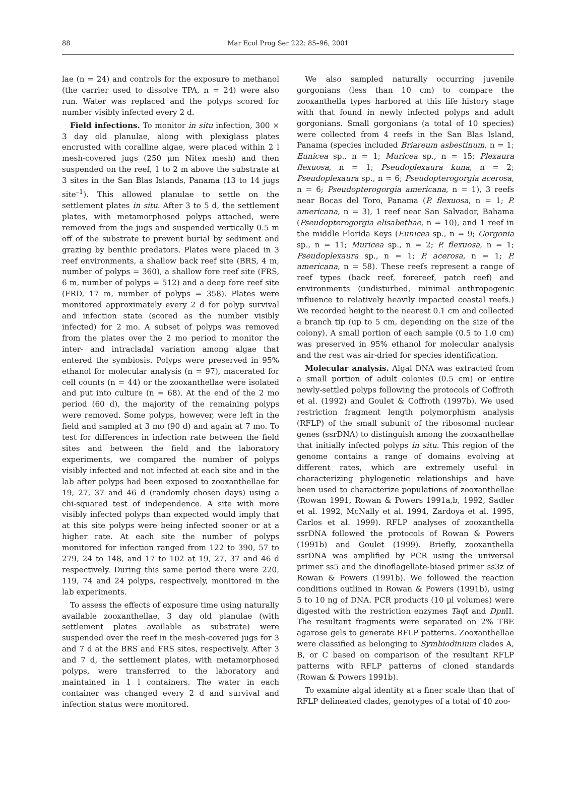88
Mar Ecol Prog Ser 222: 85–96, 2001
lae (n = 24) and controls for the exposure to methanol (the carrier used to dissolve TPA, n = 24) were also run. Water was replaced and the polyps scored for number visibly infected every 2 d.
Field infections. To monitor in situ infection, 300 × 3 day old planulae, along with plexiglass plates encrusted with coralline algae, were placed within 2 l mesh-covered jugs (250 µm Nitex mesh) and then suspended on the reef, 1 to 2 m above the substrate at 3 sites in the San Blas Islands, Panama (13 to 14 jugs site<sup>–1</sup>). This allowed planulae to settle on the settlement plates in situ. After 3 to 5 d, the settlement plates, with metamorphosed polyps attached, were removed from the jugs and suspended vertically 0.5 m off of the substrate to prevent burial by sediment and grazing by benthic predators. Plates were placed in 3 reef environments, a shallow back reef site (BRS, 4 m, number of polyps = 360), a shallow fore reef site (FRS, 6 m, number of polyps = 512) and a deep fore reef site (FRD, 17 m, number of polyps = 358). Plates were monitored approximately every 2 d for polyp survival and infection state (scored as the number visibly infected) for 2 mo. A subset of polyps was removed from the plates over the 2 mo period to monitor the inter- and intracladal variation among algae that entered the symbiosis. Polyps were preserved in 95% ethanol for molecular analysis (n = 97), macerated for cell counts (n = 44) or the zooxanthellae were isolated and put into culture (n = 68). At the end of the 2 mo period (60 d), the majority of the remaining polyps were removed. Some polyps, however, were left in the field and sampled at 3 mo (90 d) and again at 7 mo. To test for differences in infection rate between the field sites and between the field and the laboratory experiments, we compared the number of polyps visibly infected and not infected at each site and in the lab after polyps had been exposed to zooxanthellae for 19, 27, 37 and 46 d (randomly chosen days) using a chi-squared test of independence. A site with more visibly infected polyps than expected would imply that at this site polyps were being infected sooner or at a higher rate. At each site the number of polyps monitored for infection ranged from 122 to 390, 57 to 279, 24 to 148, and 17 to 102 at 19, 27, 37 and 46 d respectively. During this same period there were 220, 119, 74 and 24 polyps, respectively, monitored in the lab experiments.
To assess the effects of exposure time using naturally available zooxanthellae, 3 day old planulae (with settlement plates available as substrate) were suspended over the reef in the mesh-covered jugs for 3 and 7 d at the BRS and FRS sites, respectively. After 3 and 7 d, the settlement plates, with metamorphosed polyps, were transferred to the laboratory and maintained in 1 l containers. The water in each container was changed every 2 d and survival and infection status were monitored.
We also sampled naturally occurring juvenile gorgonians (less than 10 cm) to compare the zooxanthella types harbored at this life history stage with that found in newly infected polyps and adult gorgonians. Small gorgonians (a total of 10 species) were collected from 4 reefs in the San Blas Island, Panama (species included Briareum asbestinum, n = 1; Eunicea sp., n = 1; Muricea sp., n = 15; Plexaura flexuosa, n = 1; Pseudoplexaura kuna, n = 2; Pseudoplexaura sp., n = 6; Pseudopterogorgia acerosa, n = 6; Pseudopterogorgia americana, n = 1), 3 reefs near Bocas del Toro, Panama (P. flexuosa, n = 1; P. americana, n = 3), 1 reef near San Salvador, Bahama (Pseudopterogorgia elisabethae, n = 10), and 1 reef in the middle Florida Keys (Eunicea sp., n = 9; Gorgonia sp., n = 11; Muricea sp., n = 2; P. flexuosa, n = 1; Pseudoplexaura sp., n = 1; P. acerosa, n = 1; P. americana, n = 58). These reefs represent a range of reef types (back reef, forereef, patch reef) and environments (undisturbed, minimal anthropogenic influence to relatively heavily impacted coastal reefs.) We recorded height to the nearest 0.1 cm and collected a branch tip (up to 5 cm, depending on the size of the colony). A small portion of each sample (0.5 to 1.0 cm) was preserved in 95% ethanol for molecular analysis and the rest was air-dried for species identification.
Molecular analysis. Algal DNA was extracted from a small portion of adult colonies (0.5 cm) or entire newly-settled polyps following the protocols of Coffroth et al. (1992) and Goulet & Coffroth (1997b). We used restriction fragment length polymorphism analysis (RFLP) of the small subunit of the ribosomal nuclear genes (ssrDNA) to distinguish among the zooxanthellae that initially infected polyps in situ. This region of the genome contains a range of domains evolving at different rates, which are extremely useful in characterizing phylogenetic relationships and have been used to characterize populations of zooxanthellae (Rowan 1991, Rowan & Powers 1991a,b, 1992, Sadler et al. 1992, McNally et al. 1994, Zardoya et al. 1995, Carlos et al. 1999). RFLP analyses of zooxanthella ssrDNA followed the protocols of Rowan & Powers (1991b) and Goulet (1999). Briefly, zooxanthella ssrDNA was amplified by PCR using the universal primer ss5 and the dinoflagellate-biased primer ss3z of Rowan & Powers (1991b). We followed the reaction conditions outlined in Rowan & Powers (1991b), using 5 to 10 ng of DNA. PCR products (10 µl volumes) were digested with the restriction enzymes Taq I and Dpn II. The resultant fragments were separated on 2% TBE agarose gels to generate RFLP patterns. Zooxanthellae were classified as belonging to Symbiodinium clades A, B, or C based on comparison of the resultant RFLP patterns with RFLP patterns of cloned standards (Rowan & Powers 1991b).
To examine algal identity at a finer scale than that of RFLP delineated clades, genotypes of a total of 40 zoo-